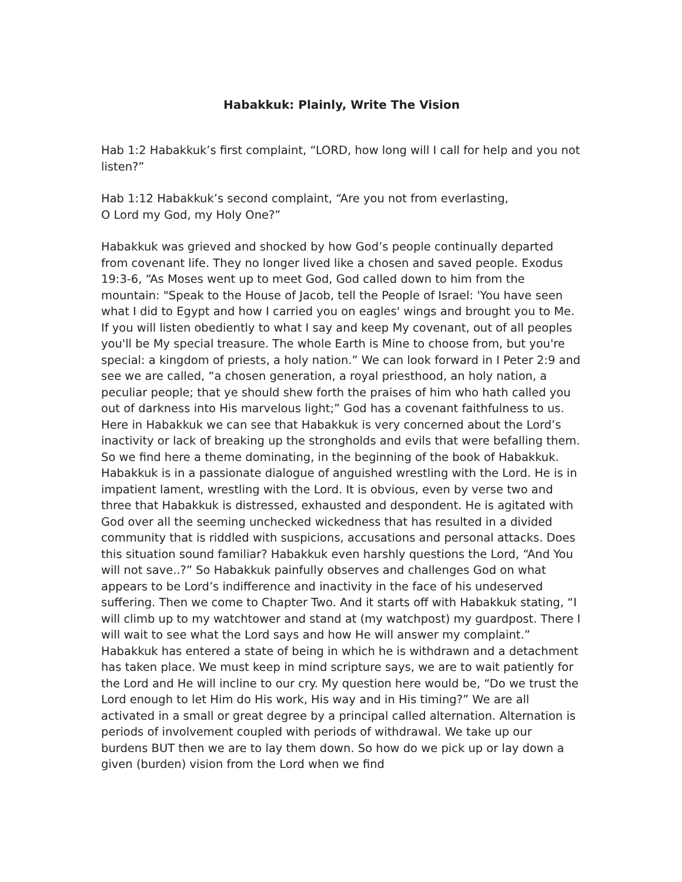Habakkuk: Plainly, Write The Vision
Hab 1:2 Habakkuk’s first complaint, “LORD, how long will I call for help and you not listen?”
Hab 1:12 Habakkuk’s second complaint, “Are you not from everlasting,
O Lord my God, my Holy One?”
Habakkuk was grieved and shocked by how God’s people continually departed from covenant life. They no longer lived like a chosen and saved people. Exodus 19:3-6, “As Moses went up to meet God, God called down to him from the mountain: "Speak to the House of Jacob, tell the People of Israel: 'You have seen what I did to Egypt and how I carried you on eagles' wings and brought you to Me. If you will listen obediently to what I say and keep My covenant, out of all peoples you'll be My special treasure. The whole Earth is Mine to choose from, but you're special: a kingdom of priests, a holy nation.” We can look forward in I Peter 2:9 and see we are called, “a chosen generation, a royal priesthood, an holy nation, a peculiar people; that ye should shew forth the praises of him who hath called you out of darkness into His marvelous light;” God has a covenant faithfulness to us. Here in Habakkuk we can see that Habakkuk is very concerned about the Lord’s inactivity or lack of breaking up the strongholds and evils that were befalling them. So we find here a theme dominating, in the beginning of the book of Habakkuk. Habakkuk is in a passionate dialogue of anguished wrestling with the Lord. He is in impatient lament, wrestling with the Lord. It is obvious, even by verse two and three that Habakkuk is distressed, exhausted and despondent. He is agitated with God over all the seeming unchecked wickedness that has resulted in a divided community that is riddled with suspicions, accusations and personal attacks. Does this situation sound familiar? Habakkuk even harshly questions the Lord, “And You will not save..?” So Habakkuk painfully observes and challenges God on what appears to be Lord’s indifference and inactivity in the face of his undeserved suffering. Then we come to Chapter Two. And it starts off with Habakkuk stating, “I will climb up to my watchtower and stand at (my watchpost) my guardpost. There I will wait to see what the Lord says and how He will answer my complaint.” Habakkuk has entered a state of being in which he is withdrawn and a detachment has taken place. We must keep in mind scripture says, we are to wait patiently for the Lord and He will incline to our cry. My question here would be, “Do we trust the Lord enough to let Him do His work, His way and in His timing?” We are all activated in a small or great degree by a principal called alternation. Alternation is periods of involvement coupled with periods of withdrawal. We take up our burdens BUT then we are to lay them down. So how do we pick up or lay down a given (burden) vision from the Lord when we find